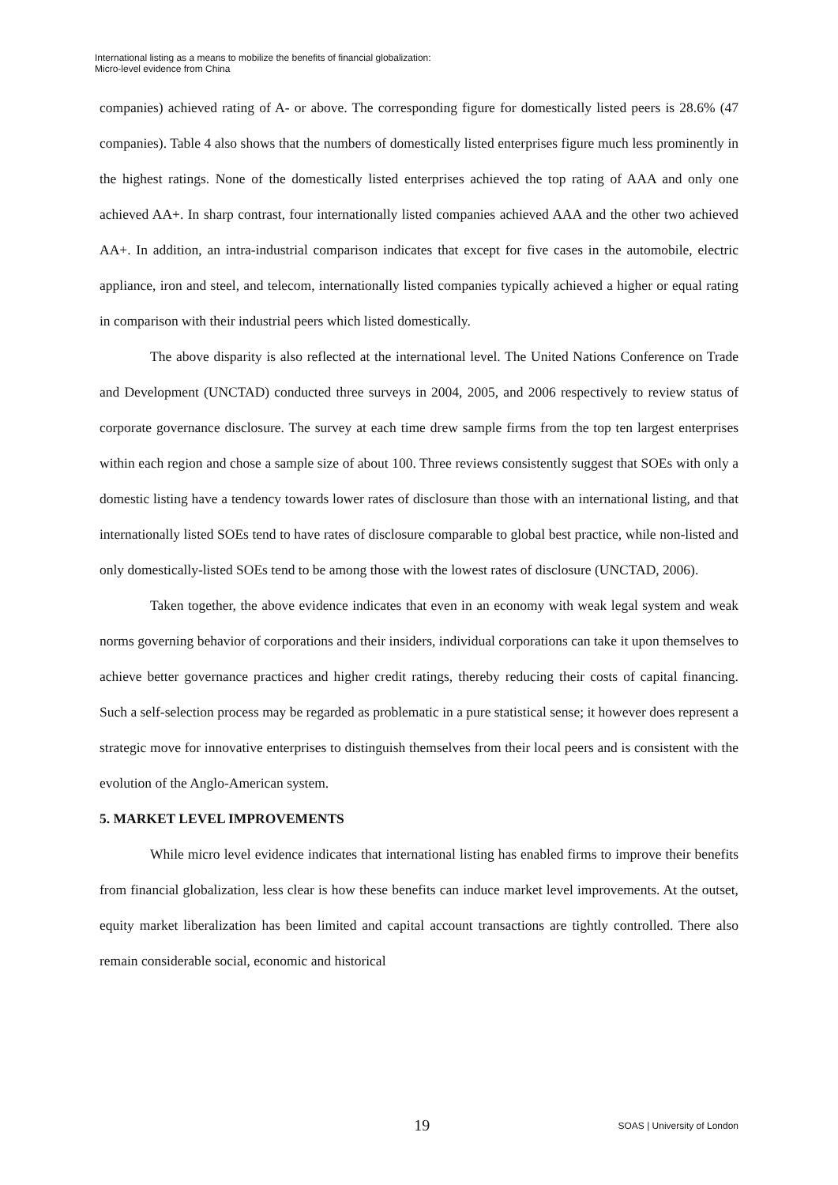International listing as a means to mobilize the benefits of financial globalization:
Micro-level evidence from China
companies) achieved rating of A- or above. The corresponding figure for domestically listed peers is 28.6% (47 companies). Table 4 also shows that the numbers of domestically listed enterprises figure much less prominently in the highest ratings. None of the domestically listed enterprises achieved the top rating of AAA and only one achieved AA+. In sharp contrast, four internationally listed companies achieved AAA and the other two achieved AA+. In addition, an intra-industrial comparison indicates that except for five cases in the automobile, electric appliance, iron and steel, and telecom, internationally listed companies typically achieved a higher or equal rating in comparison with their industrial peers which listed domestically.
The above disparity is also reflected at the international level. The United Nations Conference on Trade and Development (UNCTAD) conducted three surveys in 2004, 2005, and 2006 respectively to review status of corporate governance disclosure. The survey at each time drew sample firms from the top ten largest enterprises within each region and chose a sample size of about 100. Three reviews consistently suggest that SOEs with only a domestic listing have a tendency towards lower rates of disclosure than those with an international listing, and that internationally listed SOEs tend to have rates of disclosure comparable to global best practice, while non-listed and only domestically-listed SOEs tend to be among those with the lowest rates of disclosure (UNCTAD, 2006).
Taken together, the above evidence indicates that even in an economy with weak legal system and weak norms governing behavior of corporations and their insiders, individual corporations can take it upon themselves to achieve better governance practices and higher credit ratings, thereby reducing their costs of capital financing. Such a self-selection process may be regarded as problematic in a pure statistical sense; it however does represent a strategic move for innovative enterprises to distinguish themselves from their local peers and is consistent with the evolution of the Anglo-American system.
5. MARKET LEVEL IMPROVEMENTS
While micro level evidence indicates that international listing has enabled firms to improve their benefits from financial globalization, less clear is how these benefits can induce market level improvements. At the outset, equity market liberalization has been limited and capital account transactions are tightly controlled. There also remain considerable social, economic and historical
19 SOAS | University of London